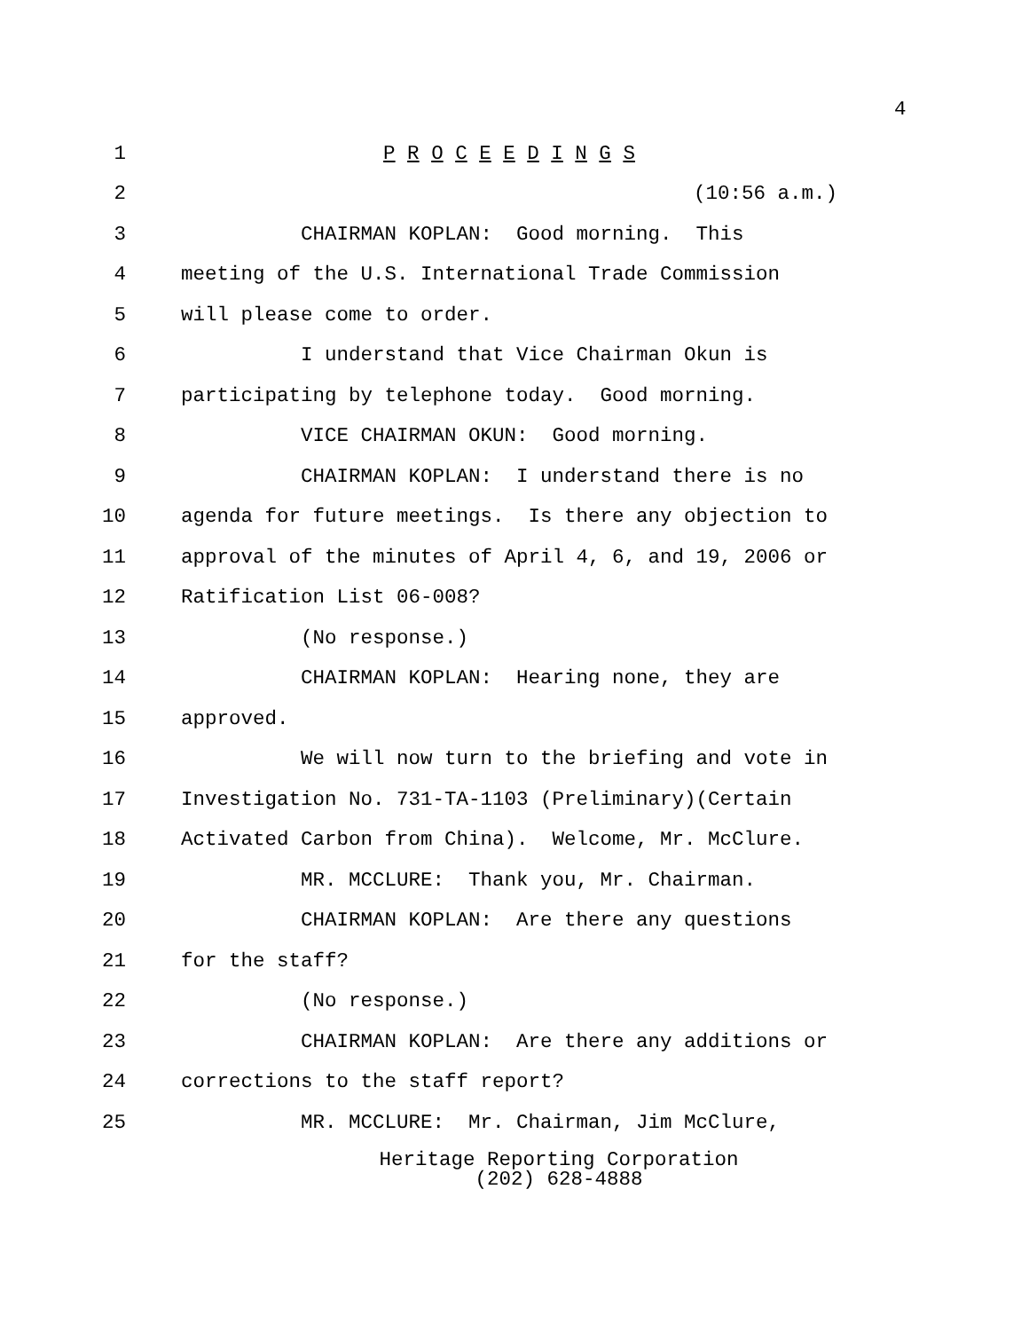4
1 P R O C E E D I N G S
2 (10:56 a.m.)
3 CHAIRMAN KOPLAN: Good morning. This
4 meeting of the U.S. International Trade Commission
5 will please come to order.
6 I understand that Vice Chairman Okun is
7 participating by telephone today. Good morning.
8 VICE CHAIRMAN OKUN: Good morning.
9 CHAIRMAN KOPLAN: I understand there is no
10 agenda for future meetings. Is there any objection to
11 approval of the minutes of April 4, 6, and 19, 2006 or
12 Ratification List 06-008?
13 (No response.)
14 CHAIRMAN KOPLAN: Hearing none, they are
15 approved.
16 We will now turn to the briefing and vote in
17 Investigation No. 731-TA-1103 (Preliminary)(Certain
18 Activated Carbon from China). Welcome, Mr. McClure.
19 MR. MCCLURE: Thank you, Mr. Chairman.
20 CHAIRMAN KOPLAN: Are there any questions
21 for the staff?
22 (No response.)
23 CHAIRMAN KOPLAN: Are there any additions or
24 corrections to the staff report?
25 MR. MCCLURE: Mr. Chairman, Jim McClure,
Heritage Reporting Corporation
(202) 628-4888